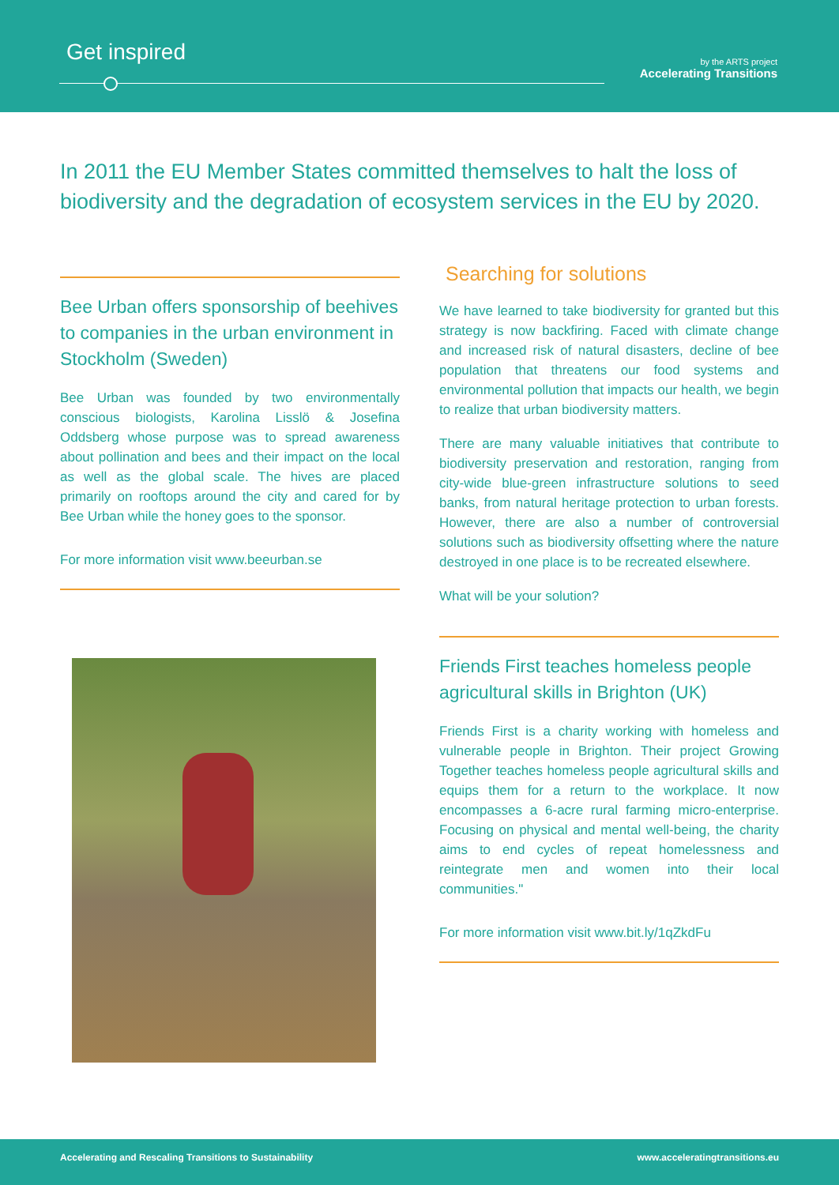Get inspired
by the ARTS project
Accelerating Transitions
In 2011 the EU Member States committed themselves to halt the loss of biodiversity and the degradation of ecosystem services in the EU by 2020.
Bee Urban offers sponsorship of beehives to companies in the urban environment in Stockholm (Sweden)
Bee Urban was founded by two environmentally conscious biologists, Karolina Lisslö & Josefina Oddsberg whose purpose was to spread awareness about pollination and bees and their impact on the local as well as the global scale. The hives are placed primarily on rooftops around the city and cared for by Bee Urban while the honey goes to the sponsor.
For more information visit www.beeurban.se
Searching for solutions
We have learned to take biodiversity for granted but this strategy is now backfiring. Faced with climate change and increased risk of natural disasters, decline of bee population that threatens our food systems and environmental pollution that impacts our health, we begin to realize that urban biodiversity matters.
There are many valuable initiatives that contribute to biodiversity preservation and restoration, ranging from city-wide blue-green infrastructure solutions to seed banks, from natural heritage protection to urban forests. However, there are also a number of controversial solutions such as biodiversity offsetting where the nature destroyed in one place is to be recreated elsewhere.
What will be your solution?
Friends First teaches homeless people agricultural skills in Brighton (UK)
Friends First is a charity working with homeless and vulnerable people in Brighton. Their project Growing Together teaches homeless people agricultural skills and equips them for a return to the workplace. It now encompasses a 6-acre rural farming micro-enterprise. Focusing on physical and mental well-being, the charity aims to end cycles of repeat homelessness and reintegrate men and women into their local communities."
For more information visit www.bit.ly/1qZkdFu
Accelerating and Rescaling Transitions to Sustainability www.acceleratingtransitions.eu